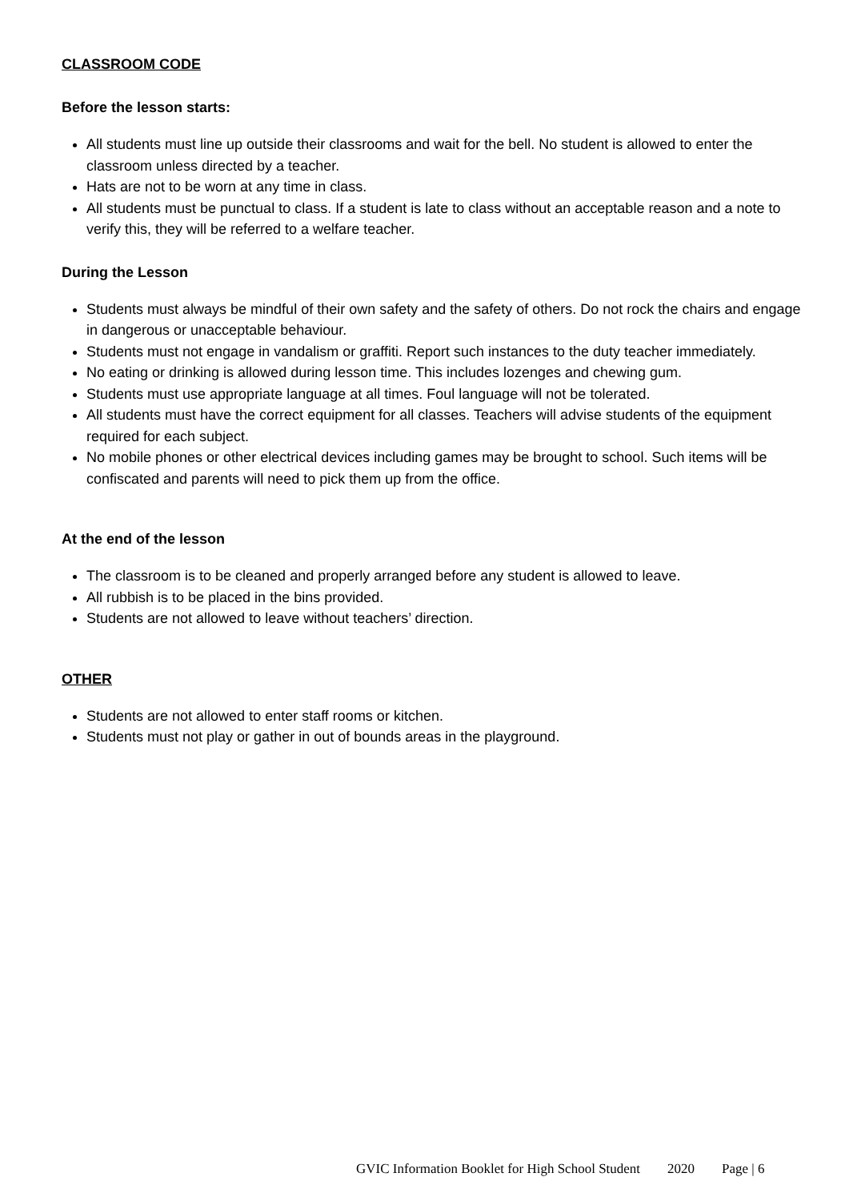CLASSROOM CODE
Before the lesson starts:
All students must line up outside their classrooms and wait for the bell. No student is allowed to enter the classroom unless directed by a teacher.
Hats are not to be worn at any time in class.
All students must be punctual to class. If a student is late to class without an acceptable reason and a note to verify this, they will be referred to a welfare teacher.
During the Lesson
Students must always be mindful of their own safety and the safety of others. Do not rock the chairs and engage in dangerous or unacceptable behaviour.
Students must not engage in vandalism or graffiti. Report such instances to the duty teacher immediately.
No eating or drinking is allowed during lesson time. This includes lozenges and chewing gum.
Students must use appropriate language at all times. Foul language will not be tolerated.
All students must have the correct equipment for all classes. Teachers will advise students of the equipment required for each subject.
No mobile phones or other electrical devices including games may be brought to school. Such items will be confiscated and parents will need to pick them up from the office.
At the end of the lesson
The classroom is to be cleaned and properly arranged before any student is allowed to leave.
All rubbish is to be placed in the bins provided.
Students are not allowed to leave without teachers’ direction.
OTHER
Students are not allowed to enter staff rooms or kitchen.
Students must not play or gather in out of bounds areas in the playground.
GVIC Information Booklet for High School Student 2020 Page | 6